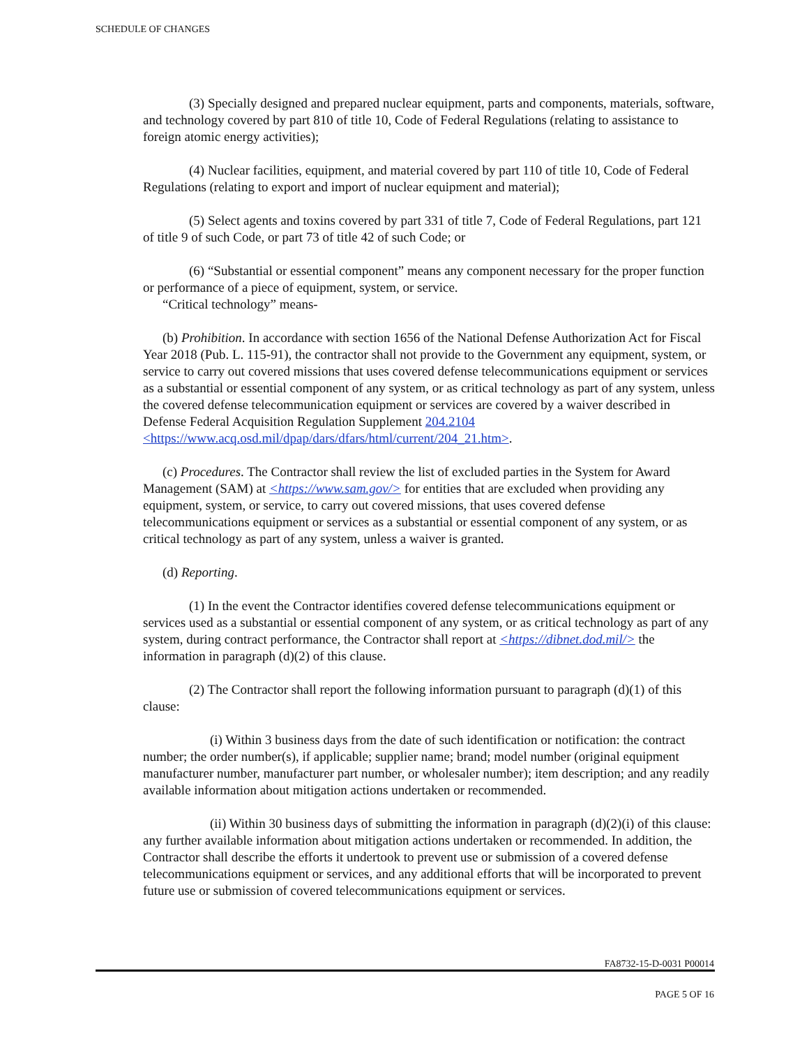SCHEDULE OF CHANGES
(3) Specially designed and prepared nuclear equipment, parts and components, materials, software, and technology covered by part 810 of title 10, Code of Federal Regulations (relating to assistance to foreign atomic energy activities);
(4) Nuclear facilities, equipment, and material covered by part 110 of title 10, Code of Federal Regulations (relating to export and import of nuclear equipment and material);
(5) Select agents and toxins covered by part 331 of title 7, Code of Federal Regulations, part 121 of title 9 of such Code, or part 73 of title 42 of such Code; or
(6) “Substantial or essential component” means any component necessary for the proper function or performance of a piece of equipment, system, or service.
“Critical technology” means-
(b) Prohibition. In accordance with section 1656 of the National Defense Authorization Act for Fiscal Year 2018 (Pub. L. 115-91), the contractor shall not provide to the Government any equipment, system, or service to carry out covered missions that uses covered defense telecommunications equipment or services as a substantial or essential component of any system, or as critical technology as part of any system, unless the covered defense telecommunication equipment or services are covered by a waiver described in Defense Federal Acquisition Regulation Supplement 204.2104 <https://www.acq.osd.mil/dpap/dars/dfars/html/current/204_21.htm>.
(c) Procedures. The Contractor shall review the list of excluded parties in the System for Award Management (SAM) at <https://www.sam.gov/> for entities that are excluded when providing any equipment, system, or service, to carry out covered missions, that uses covered defense telecommunications equipment or services as a substantial or essential component of any system, or as critical technology as part of any system, unless a waiver is granted.
(d) Reporting.
(1) In the event the Contractor identifies covered defense telecommunications equipment or services used as a substantial or essential component of any system, or as critical technology as part of any system, during contract performance, the Contractor shall report at <https://dibnet.dod.mil/> the information in paragraph (d)(2) of this clause.
(2) The Contractor shall report the following information pursuant to paragraph (d)(1) of this clause:
(i) Within 3 business days from the date of such identification or notification: the contract number; the order number(s), if applicable; supplier name; brand; model number (original equipment manufacturer number, manufacturer part number, or wholesaler number); item description; and any readily available information about mitigation actions undertaken or recommended.
(ii) Within 30 business days of submitting the information in paragraph (d)(2)(i) of this clause: any further available information about mitigation actions undertaken or recommended. In addition, the Contractor shall describe the efforts it undertook to prevent use or submission of a covered defense telecommunications equipment or services, and any additional efforts that will be incorporated to prevent future use or submission of covered telecommunications equipment or services.
FA8732-15-D-0031 P00014
PAGE 5 OF 16